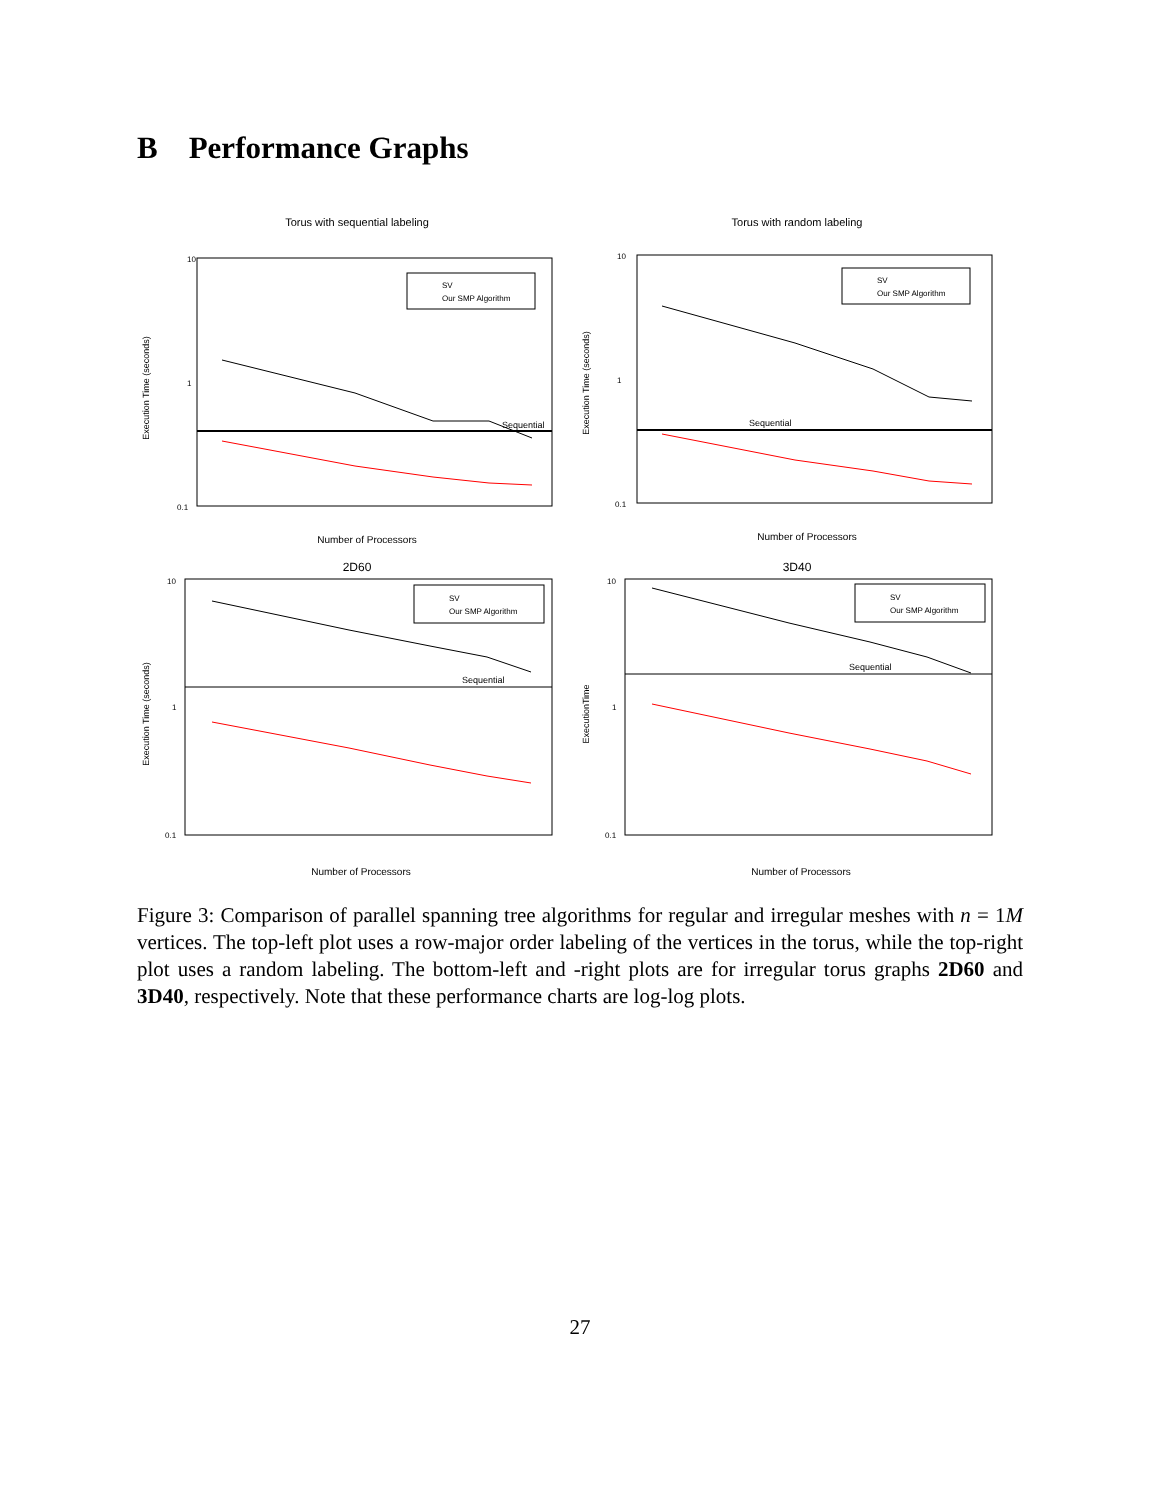B Performance Graphs
Torus with sequential labeling
10
1
0.1
Sequential
SV
Our SMP Algorithm
Number of Processors
Execution Time (seconds)
2D60
Torus with random labeling
10
1
0.1
Sequential
SV
Our SMP Algorithm
Number of Processors
Execution Time (seconds)
3D40
10
1
0.1
Sequential
SV
Our SMP Algorithm
Number of Processors
Execution Time (seconds)
10
1
0.1
Sequential
SV
Our SMP Algorithm
Number of Processors
ExecutionTime
Figure 3: Comparison of parallel spanning tree algorithms for regular and irregular meshes with n = 1M vertices. The top-left plot uses a row-major order labeling of the vertices in the torus, while the top-right plot uses a random labeling. The bottom-left and -right plots are for irregular torus graphs 2D60 and 3D40, respectively. Note that these performance charts are log-log plots.
27